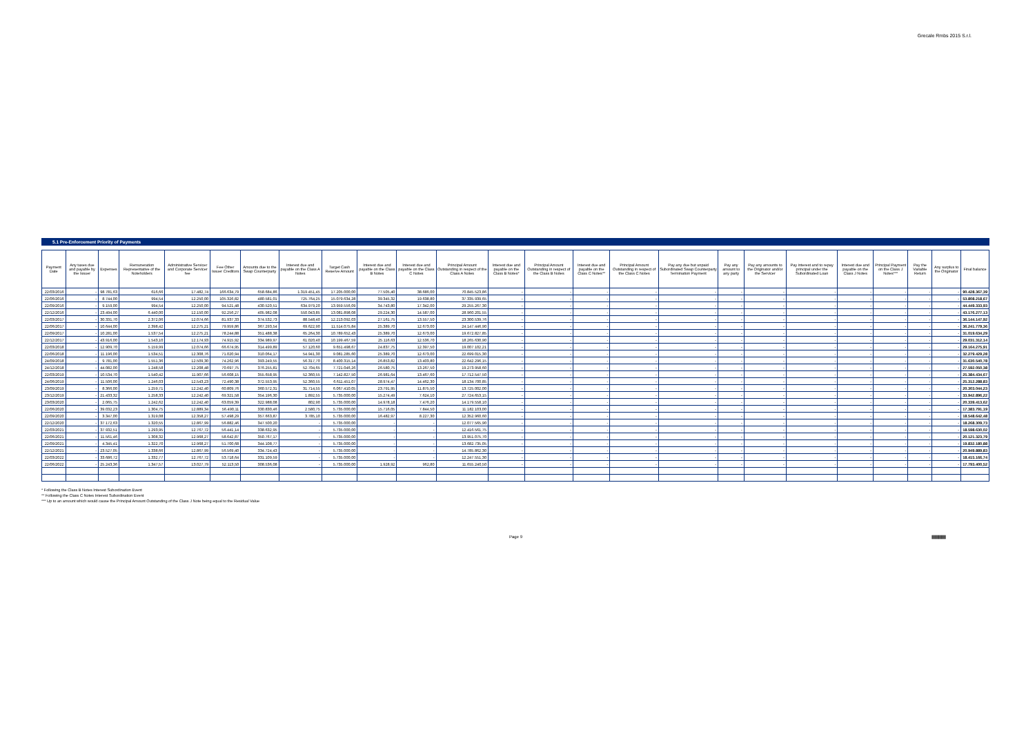Grecale Rmbs 2015 S.r.l.
5.1 Pre-Enforcement Priority of Payments
| Payment Date | Any taxes due and payable by the Issuer | Expenses | Remuneration Representative of the Noteholders | Administrative Servicer and Corporate Servicer fee | Fee Other Issuer Creditors | Amounts due to the Swap Counterparty | Interest due and payable on the Class A Notes | Target Cash Reserve Amount | Interest due and payable on the Class B Notes | Interest due and payable on the Class C Notes | Principal Amount Outstanding in respect of the Class A Notes | Interest due and payable on the Class B Notes* | Principal Amount Outstanding in respect of the Class B Notes | Interest due and payable on the Class C Notes** | Principal Amount Outstanding in respect of the Class C Notes | Pay any due but unpaid Subordinated Swap Counterparty Termination Payment | Pay any amount to any party | Pay any amounts to the Originator and/or the Servicer | Pay interest and to repay principal under the Subordinated Loan | Interest due and payable on the Class J Notes | Principal Payment on the Class J Notes*** | Pay the Variable Return | Any surplus to the Originator | Final balance |
| --- | --- | --- | --- | --- | --- | --- | --- | --- | --- | --- | --- | --- | --- | --- | --- | --- | --- | --- | --- | --- | --- | --- | --- | --- |
| 22/03/2016 | - | 98.781,63 | 616,66 | 17.482,74 | 166.634,79 | 658.684,86 | 1.319.451,45 | 17.205.000,00 | 77.505,40 | 38.686,00 | 70.845.523,86 | - | - | - | - | - | - | - | - | - | - | - | - | 90.428.367,39 |
| 22/06/2016 | - | 8.744,00 | 994,54 | 12.250,00 | 105.326,82 | 480.581,01 | 725.764,25 | 15.079.634,28 | 39.345,32 | 19.638,80 | 37.335.939,65 | - | - | - | - | - | - | - | - | - | - | - | - | 53.808.218,67 |
| 22/09/2016 | - | 9.159,00 | 994,54 | 12.250,00 | 94.521,48 | 430.520,51 | 634.979,20 | 13.959.556,09 | 34.743,80 | 17.342,00 | 29.255.267,30 | - | - | - | - | - | - | - | - | - | - | - | - | 44.449.333,93 |
| 22/12/2016 | - | 23.494,00 | 6.440,00 | 12.150,00 | 92.256,27 | 405.982,08 | 550.043,85 | 13.081.898,08 | 29.224,30 | 14.587,00 | 28.960.201,55 | - | - | - | - | - | - | - | - | - | - | - | - | 43.176.277,13 |
| 22/03/2017 | - | 30.331,70 | 2.372,06 | 12.074,66 | 81.937,33 | 374.532,73 | 88.548,40 | 12.213.092,03 | 27.161,75 | 13.557,50 | 23.300.539,76 | - | - | - | - | - | - | - | - | - | - | - | - | 36.144.147,92 |
| 22/06/2017 | - | 10.644,00 | 2.398,42 | 12.275,21 | 79.959,86 | 367.293,54 | 69.622,90 | 11.514.075,84 | 25.389,70 | 12.673,00 | 24.147.446,90 | - | - | - | - | - | - | - | - | - | - | - | - | 36.241.779,36 |
| 22/09/2017 | - | 10.281,00 | 1.537,54 | 12.275,21 | 78.244,88 | 351.488,38 | 65.264,30 | 10.789.652,43 | 25.389,70 | 12.673,00 | 19.672.827,85 | - | - | - | - | - | - | - | - | - | - | - | - | 31.019.634,29 |
| 22/12/2017 | - | 43.916,00 | 1.543,10 | 12.174,93 | 74.915,92 | 334.989,97 | 61.020,40 | 10.199.467,59 | 25.116,63 | 12.536,70 | 18.265.630,90 | - | - | - | - | - | - | - | - | - | - | - | - | 29.031.312,14 |
| 22/03/2018 | - | 12.909,70 | 5.159,99 | 12.074,66 | 66.674,95 | 314.499,89 | 57.120,60 | 9.651.498,67 | 24.837,75 | 12.397,50 | 19.007.102,21 | - | - | - | - | - | - | - | - | - | - | - | - | 29.164.275,91 |
| 22/06/2018 | - | 11.196,00 | 1.534,51 | 12.308,76 | 71.020,94 | 310.064,17 | 54.941,30 | 9.081.285,60 | 25.389,70 | 12.673,00 | 22.699.015,30 | - | - | - | - | - | - | - | - | - | - | - | - | 32.279.429,28 |
| 24/09/2018 | - | 9.781,00 | 1.551,36 | 12.509,30 | 74.262,96 | 393.249,55 | 56.317,70 | 8.400.315,14 | 26.853,82 | 13.403,80 | 22.642.296,15 | - | - | - | - | - | - | - | - | - | - | - | - | 31.630.540,78 |
| 24/12/2018 | - | 44.082,00 | 1.248,58 | 12.208,48 | 70.697,75 | 376.255,81 | 52.704,65 | 7.721.046,26 | 26.580,75 | 13.267,50 | 19.273.958,60 | - | - | - | - | - | - | - | - | - | - | - | - | 27.592.050,38 |
| 22/03/2019 | - | 10.534,70 | 1.540,42 | 11.907,66 | 56.608,15 | 355.658,95 | 52.360,55 | 7.142.827,50 | 26.981,64 | 13.467,60 | 17.712.547,50 | - | - | - | - | - | - | - | - | - | - | - | - | 25.384.434,67 |
| 24/06/2019 | - | 11.506,00 | 1.246,03 | 12.543,23 | 72.490,38 | 372.553,95 | 52.360,55 | 6.611.451,07 | 28.974,47 | 14.462,30 | 18.134.700,85 | - | - | - | - | - | - | - | - | - | - | - | - | 25.312.288,83 |
| 23/09/2019 | - | 8.366,00 | 1.259,71 | 12.242,40 | 60.809,76 | 360.572,31 | 31.714,55 | 6.067.410,05 | 23.791,95 | 11.875,50 | 13.725.002,00 | - | - | - | - | - | - | - | - | - | - | - | - | 20.303.044,23 |
| 23/12/2019 | - | 21.433,32 | 1.258,33 | 12.242,40 | 69.321,58 | 354.196,30 | 1.892,55 | 5.735.000,00 | 15.274,49 | 7.624,10 | 27.724.653,15 | - | - | - | - | - | - | - | - | - | - | - | - | 33.942.896,22 |
| 23/03/2020 | - | 2.065,75 | 1.242,62 | 12.242,40 | 63.059,39 | 322.988,08 | 802,90 | 5.735.000,00 | 14.978,18 | 7.476,20 | 14.179.558,10 | - | - | - | - | - | - | - | - | - | - | - | - | 20.339.413,62 |
| 22/06/2020 | - | 39.032,23 | 1.304,75 | 12.889,34 | 56.490,11 | 330.830,46 | 2.580,75 | 5.735.000,00 | 15.716,05 | 7.844,50 | 11.182.103,00 | - | - | - | - | - | - | - | - | - | - | - | - | 17.383.791,19 |
| 22/09/2020 | - | 3.347,00 | 1.319,08 | 12.358,27 | 57.498,29 | 357.663,87 | 3.785,10 | 5.735.000,00 | 16.482,97 | 8.227,30 | 12.352.960,60 | - | - | - | - | - | - | - | - | - | - | - | - | 18.548.642,48 |
| 22/12/2020 | - | 37.172,63 | 1.320,55 | 12.867,99 | 56.882,46 | 347.500,20 | - | 5.735.000,00 | - | - | 12.077.565,90 | - | - | - | - | - | - | - | - | - | - | - | - | 18.268.309,73 |
| 22/03/2021 | - | 37.932,51 | 1.293,95 | 12.767,72 | 56.441,14 | 338.632,95 | - | 5.735.000,00 | - | - | 12.416.561,75 | - | - | - | - | - | - | - | - | - | - | - | - | 18.598.630,02 |
| 22/06/2021 | - | 11.561,46 | 1.308,32 | 12.968,27 | 58.642,87 | 350.767,17 | - | 5.735.000,00 | - | - | 13.951.075,70 | - | - | - | - | - | - | - | - | - | - | - | - | 20.121.323,79 |
| 22/09/2021 | - | 4.345,41 | 1.322,70 | 12.968,27 | 51.700,68 | 344.108,77 | - | 5.735.000,00 | - | - | 13.682.735,05 | - | - | - | - | - | - | - | - | - | - | - | - | 19.832.180,88 |
| 22/12/2021 | - | 23.527,05 | 1.338,66 | 12.867,99 | 56.569,40 | 334.724,43 | - | 5.735.000,00 | - | - | 14.785.862,30 | - | - | - | - | - | - | - | - | - | - | - | - | 20.949.889,83 |
| 22/03/2022 | - | 33.686,72 | 1.332,77 | 12.767,72 | 53.718,64 | 331.109,59 | - | 5.735.000,00 | - | - | 12.247.551,30 | - | - | - | - | - | - | - | - | - | - | - | - | 18.415.166,74 |
| 22/06/2022 | - | 25.243,36 | 1.347,57 | 13.027,79 | 52.113,50 | 308.536,08 | - | 5.735.000,00 | 1.928,92 | 962,80 | 11.655.240,50 | - | - | - | - | - | - | - | - | - | - | - | - | 17.793.400,52 |
* Following the Class B Notes Interest Subordination Event
** Following the Class C Notes Interest Subordination Event
*** Up to an amount which would cause the Principal Amount Outstanding of the Class J Note being equal to the Residual Value
Page 9
||||||||||||||||||||||||||||||||||||